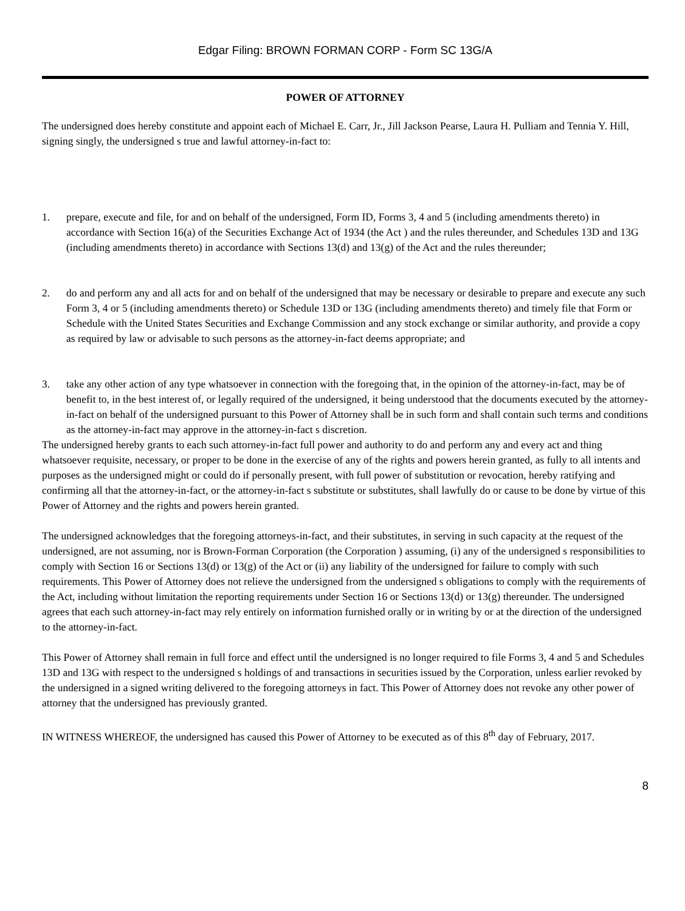Edgar Filing: BROWN FORMAN CORP - Form SC 13G/A
POWER OF ATTORNEY
The undersigned does hereby constitute and appoint each of Michael E. Carr, Jr., Jill Jackson Pearse, Laura H. Pulliam and Tennia Y. Hill, signing singly, the undersigned s true and lawful attorney-in-fact to:
1. prepare, execute and file, for and on behalf of the undersigned, Form ID, Forms 3, 4 and 5 (including amendments thereto) in accordance with Section 16(a) of the Securities Exchange Act of 1934 (the Act ) and the rules thereunder, and Schedules 13D and 13G (including amendments thereto) in accordance with Sections 13(d) and 13(g) of the Act and the rules thereunder;
2. do and perform any and all acts for and on behalf of the undersigned that may be necessary or desirable to prepare and execute any such Form 3, 4 or 5 (including amendments thereto) or Schedule 13D or 13G (including amendments thereto) and timely file that Form or Schedule with the United States Securities and Exchange Commission and any stock exchange or similar authority, and provide a copy as required by law or advisable to such persons as the attorney-in-fact deems appropriate; and
3. take any other action of any type whatsoever in connection with the foregoing that, in the opinion of the attorney-in-fact, may be of benefit to, in the best interest of, or legally required of the undersigned, it being understood that the documents executed by the attorney-in-fact on behalf of the undersigned pursuant to this Power of Attorney shall be in such form and shall contain such terms and conditions as the attorney-in-fact may approve in the attorney-in-fact s discretion.
The undersigned hereby grants to each such attorney-in-fact full power and authority to do and perform any and every act and thing whatsoever requisite, necessary, or proper to be done in the exercise of any of the rights and powers herein granted, as fully to all intents and purposes as the undersigned might or could do if personally present, with full power of substitution or revocation, hereby ratifying and confirming all that the attorney-in-fact, or the attorney-in-fact s substitute or substitutes, shall lawfully do or cause to be done by virtue of this Power of Attorney and the rights and powers herein granted.
The undersigned acknowledges that the foregoing attorneys-in-fact, and their substitutes, in serving in such capacity at the request of the undersigned, are not assuming, nor is Brown-Forman Corporation (the Corporation ) assuming, (i) any of the undersigned s responsibilities to comply with Section 16 or Sections 13(d) or 13(g) of the Act or (ii) any liability of the undersigned for failure to comply with such requirements. This Power of Attorney does not relieve the undersigned from the undersigned s obligations to comply with the requirements of the Act, including without limitation the reporting requirements under Section 16 or Sections 13(d) or 13(g) thereunder. The undersigned agrees that each such attorney-in-fact may rely entirely on information furnished orally or in writing by or at the direction of the undersigned to the attorney-in-fact.
This Power of Attorney shall remain in full force and effect until the undersigned is no longer required to file Forms 3, 4 and 5 and Schedules 13D and 13G with respect to the undersigned s holdings of and transactions in securities issued by the Corporation, unless earlier revoked by the undersigned in a signed writing delivered to the foregoing attorneys in fact. This Power of Attorney does not revoke any other power of attorney that the undersigned has previously granted.
IN WITNESS WHEREOF, the undersigned has caused this Power of Attorney to be executed as of this 8<sup>th</sup> day of February, 2017.
8